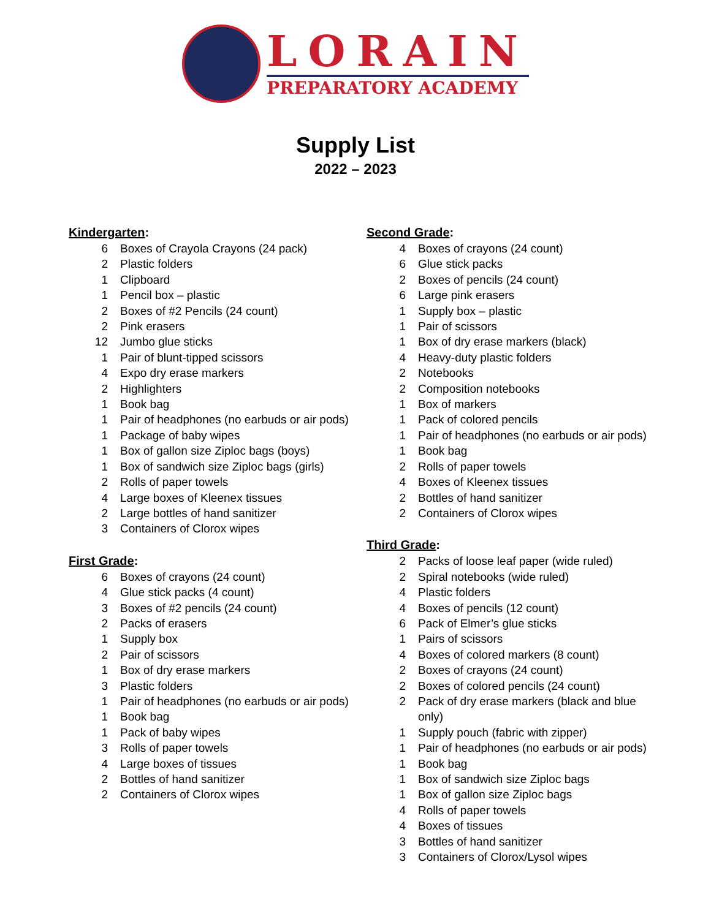LORAIN
PREPARATORY ACADEMY
Supply List
2022 – 2023
Kindergarten:
6 Boxes of Crayola Crayons (24 pack)
2 Plastic folders
1 Clipboard
1 Pencil box – plastic
2 Boxes of #2 Pencils (24 count)
2 Pink erasers
12 Jumbo glue sticks
1 Pair of blunt-tipped scissors
4 Expo dry erase markers
2 Highlighters
1 Book bag
1 Pair of headphones (no earbuds or air pods)
1 Package of baby wipes
1 Box of gallon size Ziploc bags (boys)
1 Box of sandwich size Ziploc bags (girls)
2 Rolls of paper towels
4 Large boxes of Kleenex tissues
2 Large bottles of hand sanitizer
3 Containers of Clorox wipes
First Grade:
6 Boxes of crayons (24 count)
4 Glue stick packs (4 count)
3 Boxes of #2 pencils (24 count)
2 Packs of erasers
1 Supply box
2 Pair of scissors
1 Box of dry erase markers
3 Plastic folders
1 Pair of headphones (no earbuds or air pods)
1 Book bag
1 Pack of baby wipes
3 Rolls of paper towels
4 Large boxes of tissues
2 Bottles of hand sanitizer
2 Containers of Clorox wipes
Second Grade:
4 Boxes of crayons (24 count)
6 Glue stick packs
2 Boxes of pencils (24 count)
6 Large pink erasers
1 Supply box – plastic
1 Pair of scissors
1 Box of dry erase markers (black)
4 Heavy-duty plastic folders
2 Notebooks
2 Composition notebooks
1 Box of markers
1 Pack of colored pencils
1 Pair of headphones (no earbuds or air pods)
1 Book bag
2 Rolls of paper towels
4 Boxes of Kleenex tissues
2 Bottles of hand sanitizer
2 Containers of Clorox wipes
Third Grade:
2 Packs of loose leaf paper (wide ruled)
2 Spiral notebooks (wide ruled)
4 Plastic folders
4 Boxes of pencils (12 count)
6 Pack of Elmer’s glue sticks
1 Pairs of scissors
4 Boxes of colored markers (8 count)
2 Boxes of crayons (24 count)
2 Boxes of colored pencils (24 count)
2 Pack of dry erase markers (black and blue only)
1 Supply pouch (fabric with zipper)
1 Pair of headphones (no earbuds or air pods)
1 Book bag
1 Box of sandwich size Ziploc bags
1 Box of gallon size Ziploc bags
4 Rolls of paper towels
4 Boxes of tissues
3 Bottles of hand sanitizer
3 Containers of Clorox/Lysol wipes